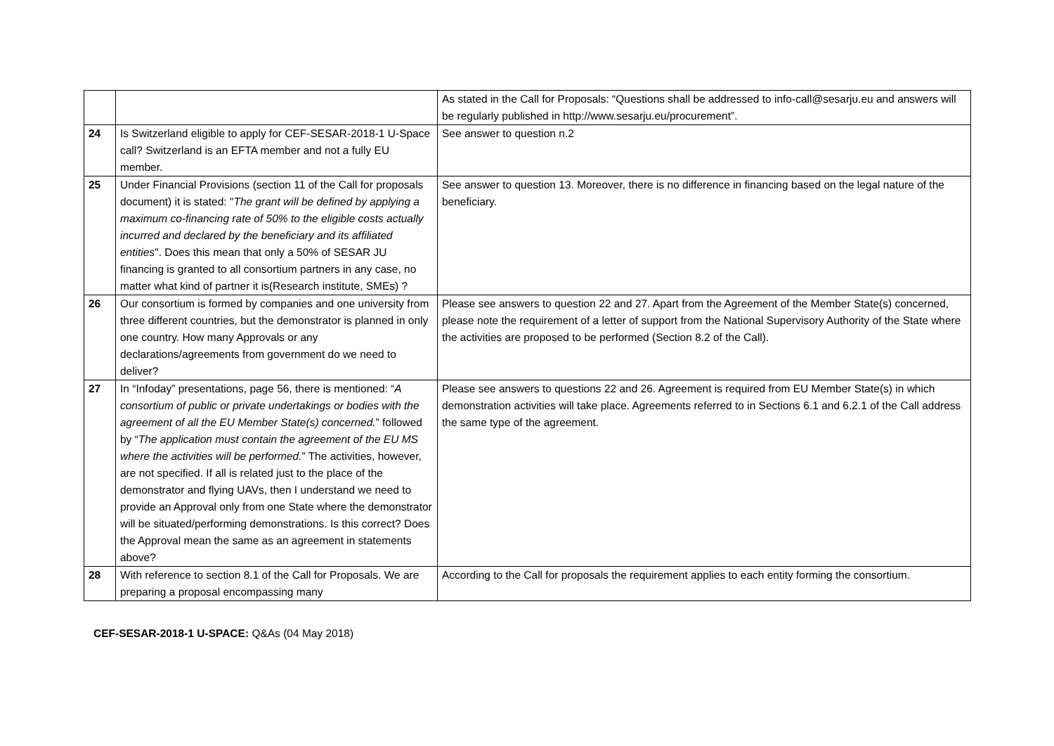| | | As stated in the Call for Proposals: “Questions shall be addressed to info-call@sesarju.eu and answers will be regularly published in http://www.sesarju.eu/procurement”. |
| 24 | Is Switzerland eligible to apply for CEF-SESAR-2018-1 U-Space call? Switzerland is an EFTA member and not a fully EU member. | See answer to question n.2 |
| 25 | Under Financial Provisions (section 11 of the Call for proposals document) it is stated: " The grant will be defined by applying a maximum co-financing rate of 50% to the eligible costs actually incurred and declared by the beneficiary and its affiliated entities ". Does this mean that only a 50% of SESAR JU financing is granted to all consortium partners in any case, no matter what kind of partner it is(Research institute, SMEs) ? | See answer to question 13. Moreover, there is no difference in financing based on the legal nature of the beneficiary. |
| 26 | Our consortium is formed by companies and one university from three different countries, but the demonstrator is planned in only one country. How many Approvals or any declarations/agreements from government do we need to deliver? | Please see answers to question 22 and 27. Apart from the Agreement of the Member State(s) concerned, please note the requirement of a letter of support from the National Supervisory Authority of the State where the activities are proposed to be performed (Section 8.2 of the Call). |
| 27 | In “Infoday” presentations, page 56, there is mentioned: “ A consortium of public or private undertakings or bodies with the agreement of all the EU Member State(s) concerned. ” followed by “ The application must contain the agreement of the EU MS where the activities will be performed. ” The activities, however, are not specified. If all is related just to the place of the demonstrator and flying UAVs, then I understand we need to provide an Approval only from one State where the demonstrator will be situated/performing demonstrations. Is this correct? Does the Approval mean the same as an agreement in statements above? | Please see answers to questions 22 and 26. Agreement is required from EU Member State(s) in which demonstration activities will take place. Agreements referred to in Sections 6.1 and 6.2.1 of the Call address the same type of the agreement. |
| 28 | With reference to section 8.1 of the Call for Proposals. We are preparing a proposal encompassing many | According to the Call for proposals the requirement applies to each entity forming the consortium. |
CEF-SESAR-2018-1 U-SPACE: Q&As (04 May 2018)